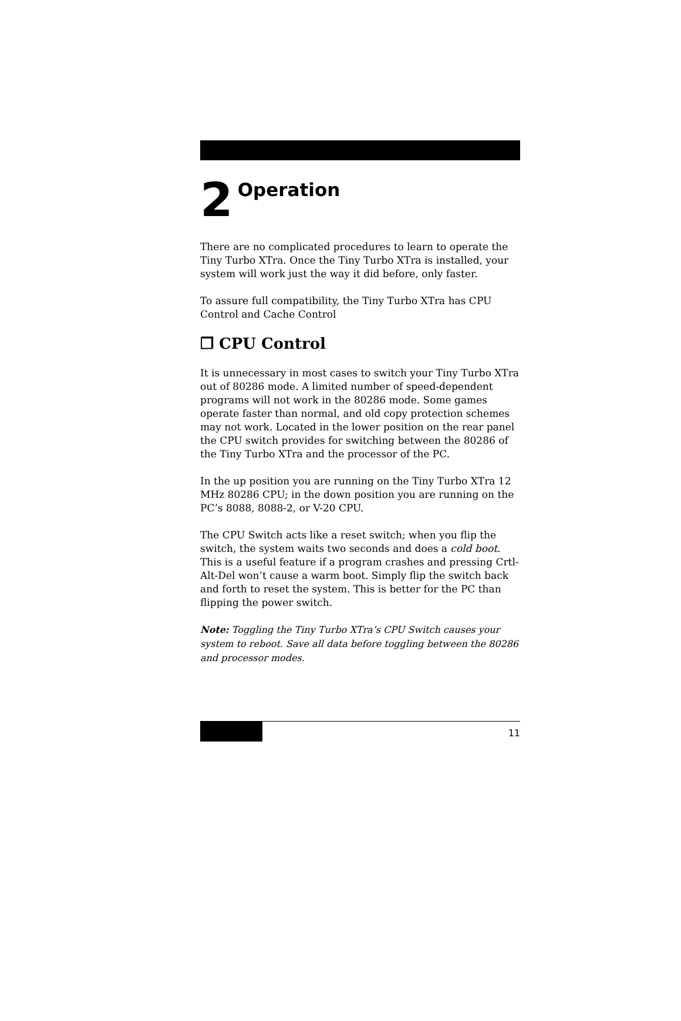2 Operation
There are no complicated procedures to learn to operate the Tiny Turbo XTra. Once the Tiny Turbo XTra is installed, your system will work just the way it did before, only faster.
To assure full compatibility, the Tiny Turbo XTra has CPU Control and Cache Control
❐ CPU Control
It is unnecessary in most cases to switch your Tiny Turbo XTra out of 80286 mode. A limited number of speed-dependent programs will not work in the 80286 mode. Some games operate faster than normal, and old copy protection schemes may not work. Located in the lower position on the rear panel the CPU switch provides for switching between the 80286 of the Tiny Turbo XTra and the processor of the PC.
In the up position you are running on the Tiny Turbo XTra 12 MHz 80286 CPU; in the down position you are running on the PC’s 8088, 8088-2, or V-20 CPU.
The CPU Switch acts like a reset switch; when you flip the switch, the system waits two seconds and does a cold boot. This is a useful feature if a program crashes and pressing Crtl-Alt-Del won’t cause a warm boot. Simply flip the switch back and forth to reset the system. This is better for the PC than flipping the power switch.
Note: Toggling the Tiny Turbo XTra’s CPU Switch causes your system to reboot. Save all data before toggling between the 80286 and processor modes.
11